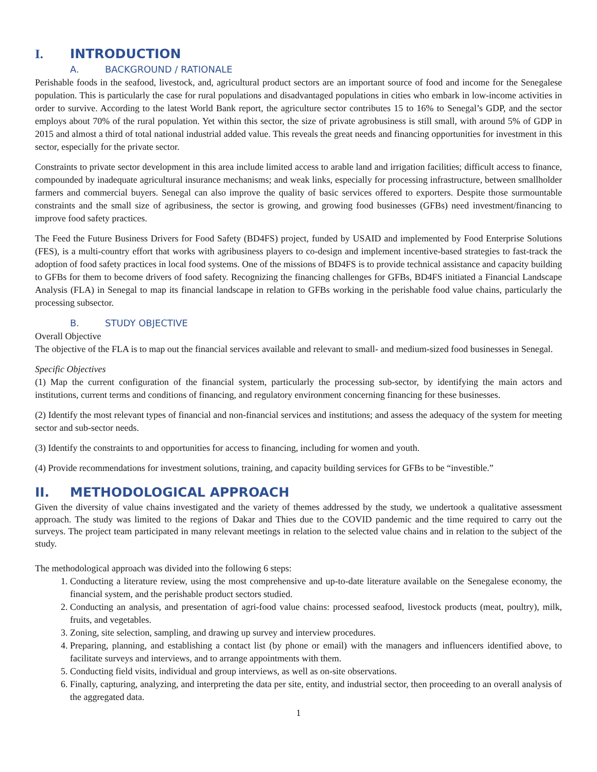I. INTRODUCTION
A. BACKGROUND / RATIONALE
Perishable foods in the seafood, livestock, and, agricultural product sectors are an important source of food and income for the Senegalese population. This is particularly the case for rural populations and disadvantaged populations in cities who embark in low-income activities in order to survive. According to the latest World Bank report, the agriculture sector contributes 15 to 16% to Senegal’s GDP, and the sector employs about 70% of the rural population. Yet within this sector, the size of private agrobusiness is still small, with around 5% of GDP in 2015 and almost a third of total national industrial added value. This reveals the great needs and financing opportunities for investment in this sector, especially for the private sector.
Constraints to private sector development in this area include limited access to arable land and irrigation facilities; difficult access to finance, compounded by inadequate agricultural insurance mechanisms; and weak links, especially for processing infrastructure, between smallholder farmers and commercial buyers. Senegal can also improve the quality of basic services offered to exporters. Despite those surmountable constraints and the small size of agribusiness, the sector is growing, and growing food businesses (GFBs) need investment/financing to improve food safety practices.
The Feed the Future Business Drivers for Food Safety (BD4FS) project, funded by USAID and implemented by Food Enterprise Solutions (FES), is a multi-country effort that works with agribusiness players to co-design and implement incentive-based strategies to fast-track the adoption of food safety practices in local food systems. One of the missions of BD4FS is to provide technical assistance and capacity building to GFBs for them to become drivers of food safety. Recognizing the financing challenges for GFBs, BD4FS initiated a Financial Landscape Analysis (FLA) in Senegal to map its financial landscape in relation to GFBs working in the perishable food value chains, particularly the processing subsector.
B. STUDY OBJECTIVE
Overall Objective
The objective of the FLA is to map out the financial services available and relevant to small- and medium-sized food businesses in Senegal.
Specific Objectives
(1) Map the current configuration of the financial system, particularly the processing sub-sector, by identifying the main actors and institutions, current terms and conditions of financing, and regulatory environment concerning financing for these businesses.
(2) Identify the most relevant types of financial and non-financial services and institutions; and assess the adequacy of the system for meeting sector and sub-sector needs.
(3) Identify the constraints to and opportunities for access to financing, including for women and youth.
(4) Provide recommendations for investment solutions, training, and capacity building services for GFBs to be “investible.”
II. METHODOLOGICAL APPROACH
Given the diversity of value chains investigated and the variety of themes addressed by the study, we undertook a qualitative assessment approach. The study was limited to the regions of Dakar and Thies due to the COVID pandemic and the time required to carry out the surveys. The project team participated in many relevant meetings in relation to the selected value chains and in relation to the subject of the study.
The methodological approach was divided into the following 6 steps:
1. Conducting a literature review, using the most comprehensive and up-to-date literature available on the Senegalese economy, the financial system, and the perishable product sectors studied.
2. Conducting an analysis, and presentation of agri-food value chains: processed seafood, livestock products (meat, poultry), milk, fruits, and vegetables.
3. Zoning, site selection, sampling, and drawing up survey and interview procedures.
4. Preparing, planning, and establishing a contact list (by phone or email) with the managers and influencers identified above, to facilitate surveys and interviews, and to arrange appointments with them.
5. Conducting field visits, individual and group interviews, as well as on-site observations.
6. Finally, capturing, analyzing, and interpreting the data per site, entity, and industrial sector, then proceeding to an overall analysis of the aggregated data.
1